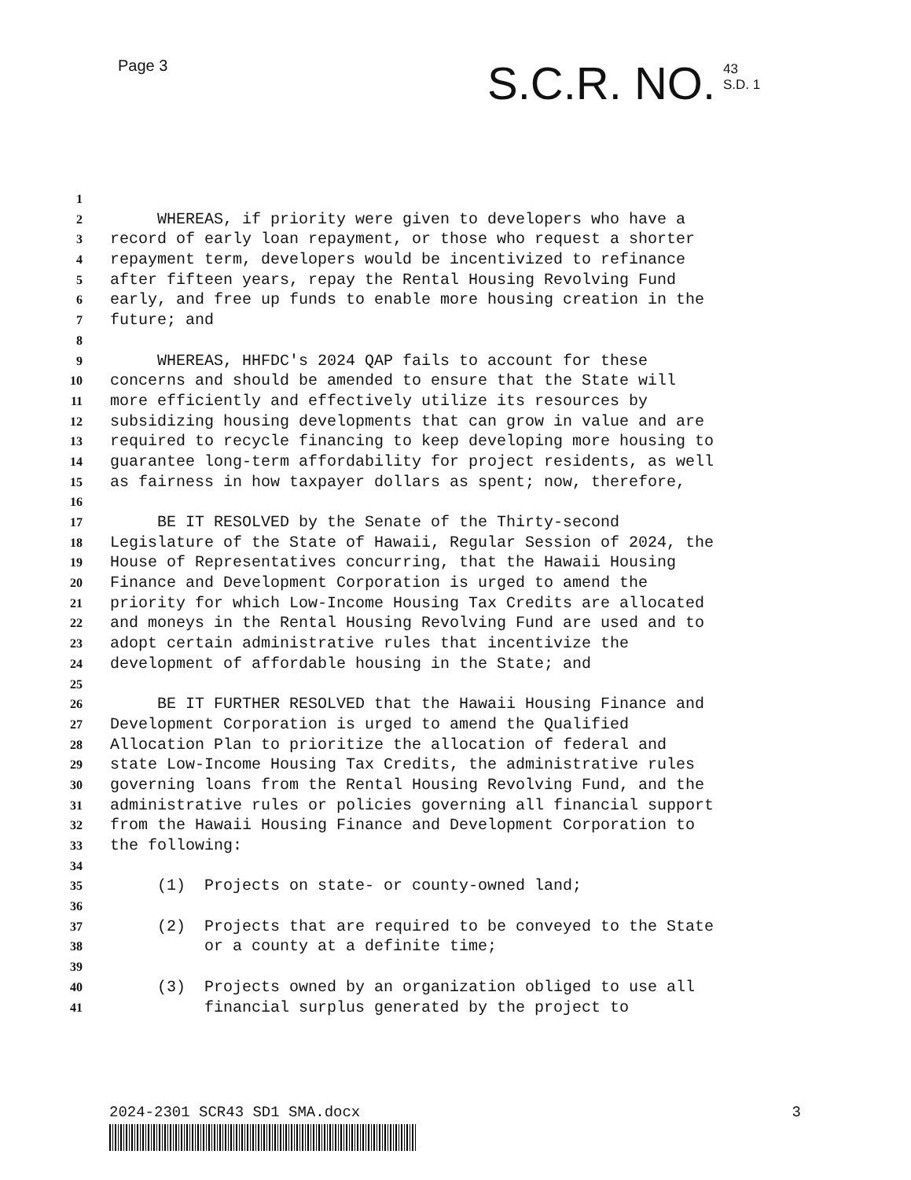Page 3
S.C.R. NO. 43
S.D. 1
1
2 WHEREAS, if priority were given to developers who have a
3 record of early loan repayment, or those who request a shorter
4 repayment term, developers would be incentivized to refinance
5 after fifteen years, repay the Rental Housing Revolving Fund
6 early, and free up funds to enable more housing creation in the
7 future; and
8
9 WHEREAS, HHFDC's 2024 QAP fails to account for these
10 concerns and should be amended to ensure that the State will
11 more efficiently and effectively utilize its resources by
12 subsidizing housing developments that can grow in value and are
13 required to recycle financing to keep developing more housing to
14 guarantee long-term affordability for project residents, as well
15 as fairness in how taxpayer dollars as spent; now, therefore,
16
17 BE IT RESOLVED by the Senate of the Thirty-second
18 Legislature of the State of Hawaii, Regular Session of 2024, the
19 House of Representatives concurring, that the Hawaii Housing
20 Finance and Development Corporation is urged to amend the
21 priority for which Low-Income Housing Tax Credits are allocated
22 and moneys in the Rental Housing Revolving Fund are used and to
23 adopt certain administrative rules that incentivize the
24 development of affordable housing in the State; and
25
26 BE IT FURTHER RESOLVED that the Hawaii Housing Finance and
27 Development Corporation is urged to amend the Qualified
28 Allocation Plan to prioritize the allocation of federal and
29 state Low-Income Housing Tax Credits, the administrative rules
30 governing loans from the Rental Housing Revolving Fund, and the
31 administrative rules or policies governing all financial support
32 from the Hawaii Housing Finance and Development Corporation to
33 the following:
34
35 (1) Projects on state- or county-owned land;
36
37 (2) Projects that are required to be conveyed to the State
38 or a county at a definite time;
39
40 (3) Projects owned by an organization obliged to use all
41 financial surplus generated by the project to
2024-2301 SCR43 SD1 SMA.docx 3